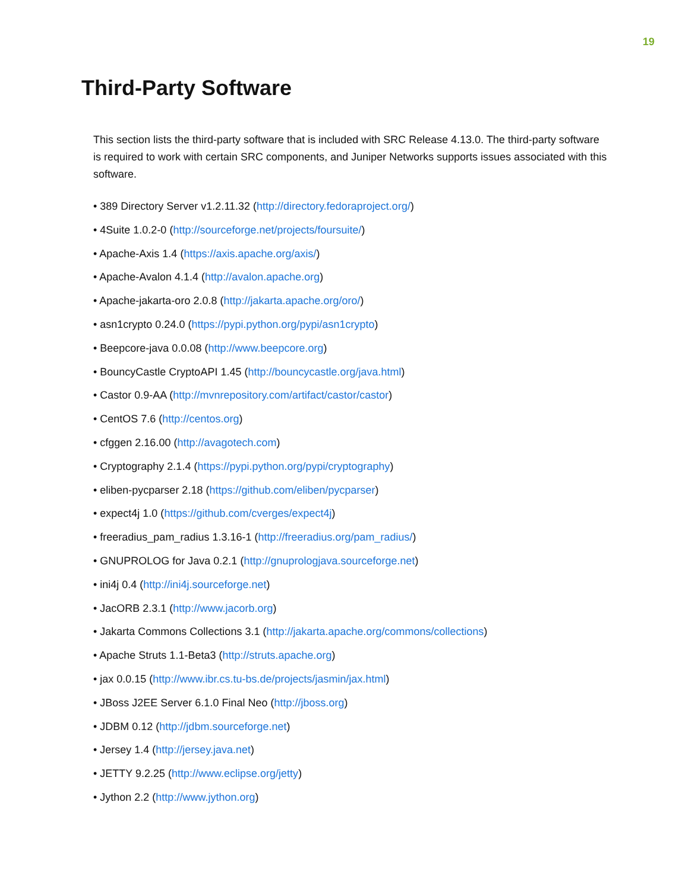19
Third-Party Software
This section lists the third-party software that is included with SRC Release 4.13.0. The third-party software is required to work with certain SRC components, and Juniper Networks supports issues associated with this software.
• 389 Directory Server v1.2.11.32 (http://directory.fedoraproject.org/)
• 4Suite 1.0.2-0 (http://sourceforge.net/projects/foursuite/)
• Apache-Axis 1.4 (https://axis.apache.org/axis/)
• Apache-Avalon 4.1.4 (http://avalon.apache.org)
• Apache-jakarta-oro 2.0.8 (http://jakarta.apache.org/oro/)
• asn1crypto 0.24.0 (https://pypi.python.org/pypi/asn1crypto)
• Beepcore-java 0.0.08 (http://www.beepcore.org)
• BouncyCastle CryptoAPI 1.45 (http://bouncycastle.org/java.html)
• Castor 0.9-AA (http://mvnrepository.com/artifact/castor/castor)
• CentOS 7.6 (http://centos.org)
• cfggen 2.16.00 (http://avagotech.com)
• Cryptography 2.1.4 (https://pypi.python.org/pypi/cryptography)
• eliben-pycparser 2.18 (https://github.com/eliben/pycparser)
• expect4j 1.0 (https://github.com/cverges/expect4j)
• freeradius_pam_radius 1.3.16-1 (http://freeradius.org/pam_radius/)
• GNUPROLOG for Java 0.2.1 (http://gnuprologjava.sourceforge.net)
• ini4j 0.4 (http://ini4j.sourceforge.net)
• JacORB 2.3.1 (http://www.jacorb.org)
• Jakarta Commons Collections 3.1 (http://jakarta.apache.org/commons/collections)
• Apache Struts 1.1-Beta3 (http://struts.apache.org)
• jax 0.0.15 (http://www.ibr.cs.tu-bs.de/projects/jasmin/jax.html)
• JBoss J2EE Server 6.1.0 Final Neo (http://jboss.org)
• JDBM 0.12 (http://jdbm.sourceforge.net)
• Jersey 1.4 (http://jersey.java.net)
• JETTY 9.2.25 (http://www.eclipse.org/jetty)
• Jython 2.2 (http://www.jython.org)